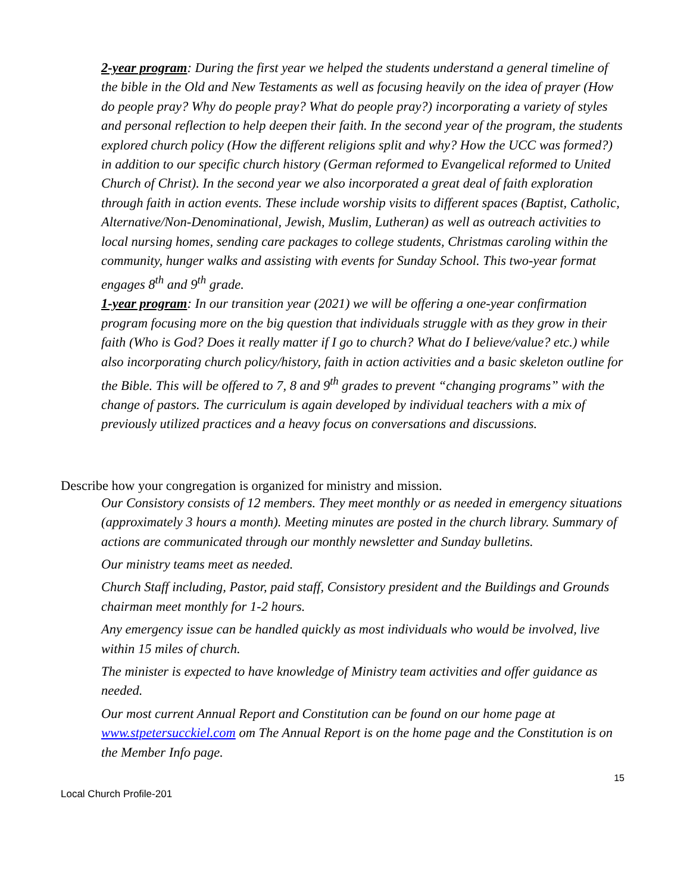2-year program: During the first year we helped the students understand a general timeline of the bible in the Old and New Testaments as well as focusing heavily on the idea of prayer (How do people pray? Why do people pray? What do people pray?) incorporating a variety of styles and personal reflection to help deepen their faith. In the second year of the program, the students explored church policy (How the different religions split and why? How the UCC was formed?) in addition to our specific church history (German reformed to Evangelical reformed to United Church of Christ). In the second year we also incorporated a great deal of faith exploration through faith in action events. These include worship visits to different spaces (Baptist, Catholic, Alternative/Non-Denominational, Jewish, Muslim, Lutheran) as well as outreach activities to local nursing homes, sending care packages to college students, Christmas caroling within the community, hunger walks and assisting with events for Sunday School. This two-year format engages 8<sup>th</sup> and 9<sup>th</sup> grade.
1-year program: In our transition year (2021) we will be offering a one-year confirmation program focusing more on the big question that individuals struggle with as they grow in their faith (Who is God? Does it really matter if I go to church? What do I believe/value? etc.) while also incorporating church policy/history, faith in action activities and a basic skeleton outline for the Bible. This will be offered to 7, 8 and 9<sup>th</sup> grades to prevent “changing programs” with the change of pastors. The curriculum is again developed by individual teachers with a mix of previously utilized practices and a heavy focus on conversations and discussions.
Describe how your congregation is organized for ministry and mission.
Our Consistory consists of 12 members. They meet monthly or as needed in emergency situations (approximately 3 hours a month). Meeting minutes are posted in the church library. Summary of actions are communicated through our monthly newsletter and Sunday bulletins.
Our ministry teams meet as needed.
Church Staff including, Pastor, paid staff, Consistory president and the Buildings and Grounds chairman meet monthly for 1-2 hours.
Any emergency issue can be handled quickly as most individuals who would be involved, live within 15 miles of church.
The minister is expected to have knowledge of Ministry team activities and offer guidance as needed.
Our most current Annual Report and Constitution can be found on our home page at www.stpetersucckiel.com om The Annual Report is on the home page and the Constitution is on the Member Info page.
15
Local Church Profile-201